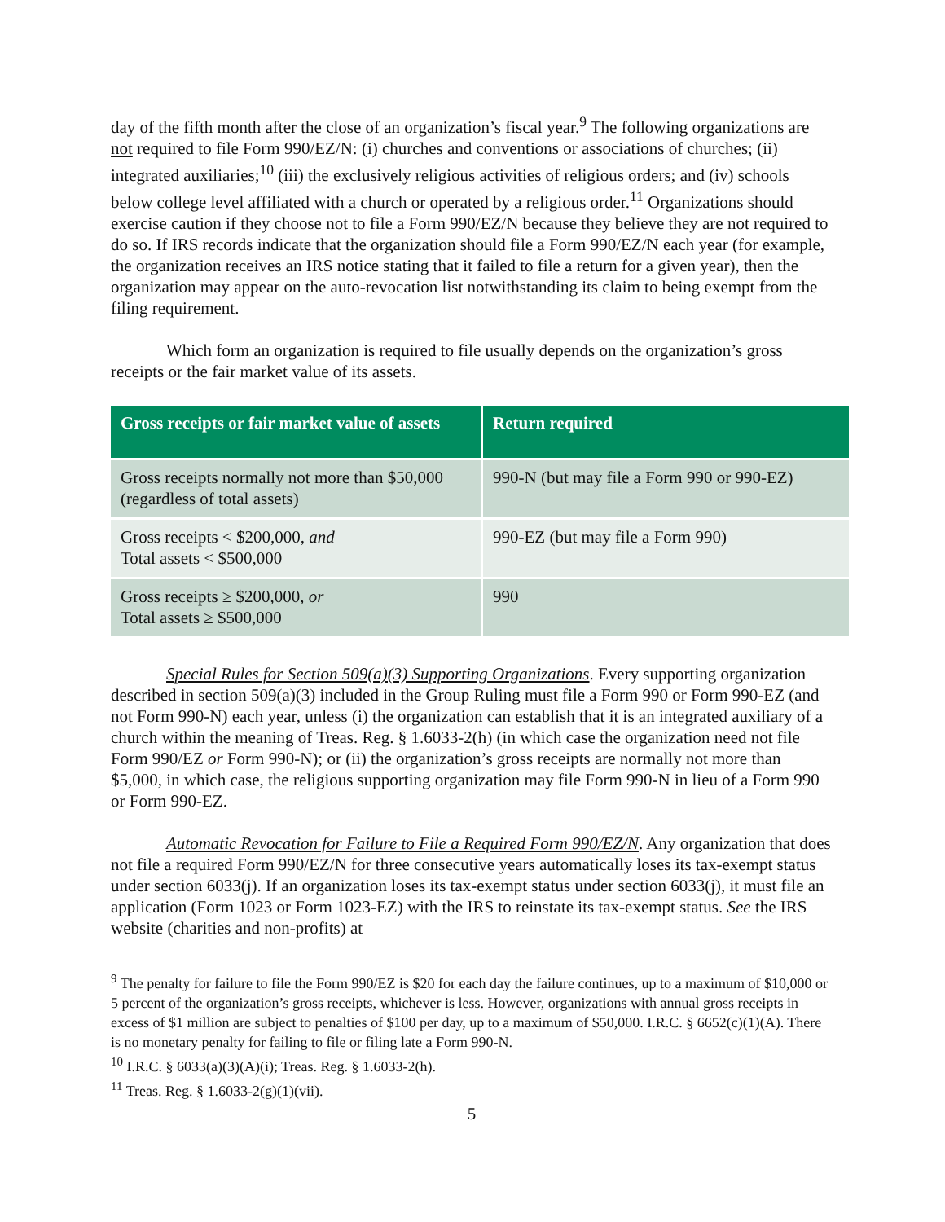day of the fifth month after the close of an organization’s fiscal year.<sup>9</sup> The following organizations are not required to file Form 990/EZ/N: (i) churches and conventions or associations of churches; (ii) integrated auxiliaries;<sup>10</sup> (iii) the exclusively religious activities of religious orders; and (iv) schools below college level affiliated with a church or operated by a religious order.<sup>11</sup> Organizations should exercise caution if they choose not to file a Form 990/EZ/N because they believe they are not required to do so. If IRS records indicate that the organization should file a Form 990/EZ/N each year (for example, the organization receives an IRS notice stating that it failed to file a return for a given year), then the organization may appear on the auto-revocation list notwithstanding its claim to being exempt from the filing requirement.
Which form an organization is required to file usually depends on the organization’s gross receipts or the fair market value of its assets.
| Gross receipts or fair market value of assets | Return required |
| --- | --- |
| Gross receipts normally not more than $50,000 (regardless of total assets) | 990-N (but may file a Form 990 or 990-EZ) |
| Gross receipts < $200,000, and Total assets < $500,000 | 990-EZ (but may file a Form 990) |
| Gross receipts ≥ $200,000, or Total assets ≥ $500,000 | 990 |
Special Rules for Section 509(a)(3) Supporting Organizations. Every supporting organization described in section 509(a)(3) included in the Group Ruling must file a Form 990 or Form 990-EZ (and not Form 990-N) each year, unless (i) the organization can establish that it is an integrated auxiliary of a church within the meaning of Treas. Reg. § 1.6033-2(h) (in which case the organization need not file Form 990/EZ or Form 990-N); or (ii) the organization’s gross receipts are normally not more than $5,000, in which case, the religious supporting organization may file Form 990-N in lieu of a Form 990 or Form 990-EZ.
Automatic Revocation for Failure to File a Required Form 990/EZ/N. Any organization that does not file a required Form 990/EZ/N for three consecutive years automatically loses its tax-exempt status under section 6033(j). If an organization loses its tax-exempt status under section 6033(j), it must file an application (Form 1023 or Form 1023-EZ) with the IRS to reinstate its tax-exempt status. See the IRS website (charities and non-profits) at
<sup>9</sup> The penalty for failure to file the Form 990/EZ is $20 for each day the failure continues, up to a maximum of $10,000 or 5 percent of the organization’s gross receipts, whichever is less. However, organizations with annual gross receipts in excess of $1 million are subject to penalties of $100 per day, up to a maximum of $50,000. I.R.C. § 6652(c)(1)(A). There is no monetary penalty for failing to file or filing late a Form 990-N.
<sup>10</sup> I.R.C. § 6033(a)(3)(A)(i); Treas. Reg. § 1.6033-2(h).
<sup>11</sup> Treas. Reg. § 1.6033-2(g)(1)(vii).
5